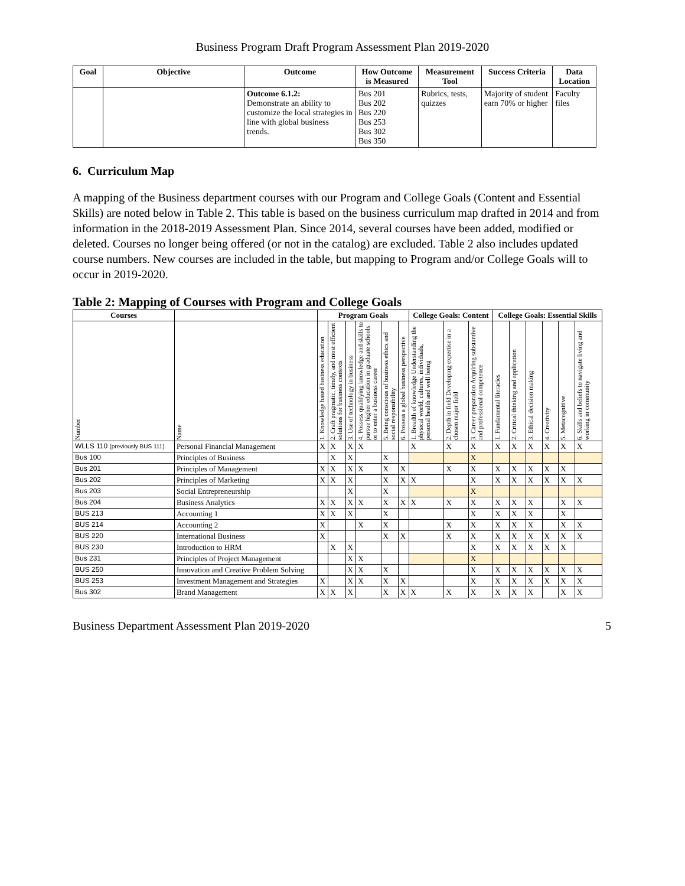Business Program Draft Program Assessment Plan 2019-2020
| Goal | Objective | Outcome | How Outcome is Measured | Measurement Tool | Success Criteria | Data Location |
| --- | --- | --- | --- | --- | --- | --- |
| | | Outcome 6.1.2: Demonstrate an ability to customize the local strategies in line with global business trends. | Bus 201 Bus 202 Bus 220 Bus 253 Bus 302 Bus 350 | Rubrics, tests, quizzes | Majority of student earn 70% or higher | Faculty files |
6. Curriculum Map
A mapping of the Business department courses with our Program and College Goals (Content and Essential Skills) are noted below in Table 2. This table is based on the business curriculum map drafted in 2014 and from information in the 2018-2019 Assessment Plan. Since 2014, several courses have been added, modified or deleted. Courses no longer being offered (or not in the catalog) are excluded. Table 2 also includes updated course numbers. New courses are included in the table, but mapping to Program and/or College Goals will to occur in 2019-2020.
Table 2: Mapping of Courses with Program and College Goals
| Courses | | Program Goals | | | | | | College Goals: Content | | | College Goals: Essential Skills | | | | | |
| --- | --- | --- | --- | --- | --- | --- | --- | --- | --- | --- | --- | --- | --- | --- | --- | --- |
| Number | Name | 1. Knowledge based business education | 2. Craft pragmatic, timely, and most efficient solutions for business contexts | 3. Use of technology in business | 4. Possess qualifying knowledge and skills to pursue higher education in graduate schools or to enter a business career | 5. Being conscious of business ethics and social responsibility | 6. Possess a global business perspective | 1. Breadth of knowledge Understanding the physical world, cultures, individuals, personal health and well being | 2. Depth in field Developing expertise in a chosen major field | 3. Career preparation Acquiring substantive and professional competence | 1. Fundamental literacies | 2. Critical thinking and application | 3. Ethical decision making | 4. Creativity | 5. Metacognitive | 6. Skills and beliefs to navigate living and working in community |
| WLLS 110 (previously BUS 111) | Personal Financial Management | X | X | X | X | | | X | X | X | X | X | X | X | X | X |
| Bus 100 | Principles of Business | | X | X | | X | | | | X | | | | | | |
| Bus 201 | Principles of Management | X | X | X | X | X | X | | X | X | X | X | X | X | X | |
| Bus 202 | Principles of Marketing | X | X | X | | X | X | X | | X | X | X | X | X | X | X |
| Bus 203 | Social Entrepreneurship | | | X | | X | | | | X | | | | | | |
| Bus 204 | Business Analytics | X | X | X | X | X | X | X | X | X | X | X | X | | X | X |
| BUS 213 | Accounting 1 | X | X | X | | X | | | | X | X | X | X | | X | |
| BUS 214 | Accounting 2 | X | | | X | X | | | X | X | X | X | X | | X | X |
| BUS 220 | International Business | X | | | | X | X | | X | X | X | X | X | X | X | X |
| BUS 230 | Introduction to HRM | | X | X | | | | | | X | X | X | X | X | X | |
| Bus 231 | Principles of Project Management | | | X | X | | | | | X | | | | | | |
| BUS 250 | Innovation and Creative Problem Solving | | | X | X | X | | | | X | X | X | X | X | X | X |
| BUS 253 | Investment Management and Strategies | X | | X | X | X | X | | | X | X | X | X | X | X | X |
| Bus 302 | Brand Management | X | X | X | | X | X | X | X | X | X | X | X | | X | X |
Business Department Assessment Plan 2019-2020 5